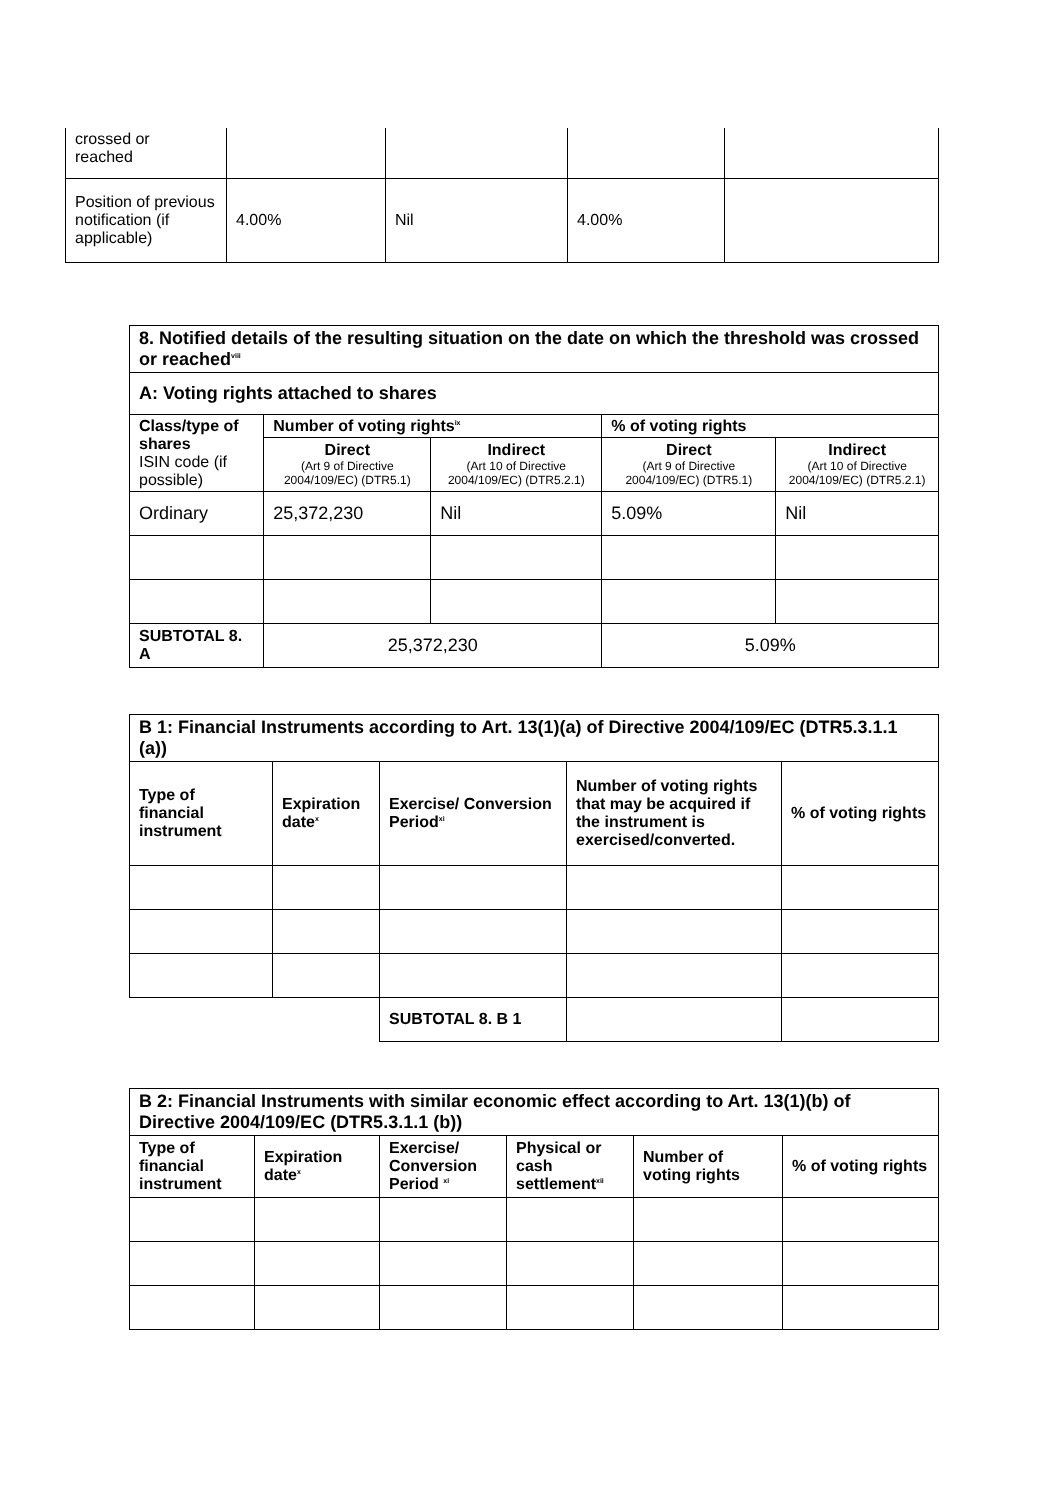| crossed or reached | | | | |
| Position of previous notification (if applicable) | 4.00% | Nil | 4.00% | |
| 8. Notified details of the resulting situation on the date on which the threshold was crossed or reached<sup>viii</sup> | | | | |
| --- | --- | --- | --- | --- |
| A: Voting rights attached to shares | | | | |
| Class/type of shares ISIN code (if possible) | Number of voting rights<sup>ix</sup> | | % of voting rights | |
| | Direct (Art 9 of Directive 2004/109/EC) (DTR5.1) | Indirect (Art 10 of Directive 2004/109/EC) (DTR5.2.1) | Direct (Art 9 of Directive 2004/109/EC) (DTR5.1) | Indirect (Art 10 of Directive 2004/109/EC) (DTR5.2.1) |
| Ordinary | 25,372,230 | Nil | 5.09% | Nil |
| SUBTOTAL 8. A | 25,372,230 | | 5.09% | |
| B 1: Financial Instruments according to Art. 13(1)(a) of Directive 2004/109/EC (DTR5.3.1.1 (a)) | | | | |
| --- | --- | --- | --- | --- |
| Type of financial instrument | Expiration date<sup>x</sup> | Exercise/ Conversion Period<sup>xi</sup> | Number of voting rights that may be acquired if the instrument is exercised/converted. | % of voting rights |
| | | SUBTOTAL 8. B 1 | | |
| B 2: Financial Instruments with similar economic effect according to Art. 13(1)(b) of Directive 2004/109/EC (DTR5.3.1.1 (b)) | | | | | |
| --- | --- | --- | --- | --- | --- |
| Type of financial instrument | Expiration date<sup>x</sup> | Exercise/ Conversion Period <sup>xi</sup> | Physical or cash settlement<sup>xii</sup> | Number of voting rights | % of voting rights |